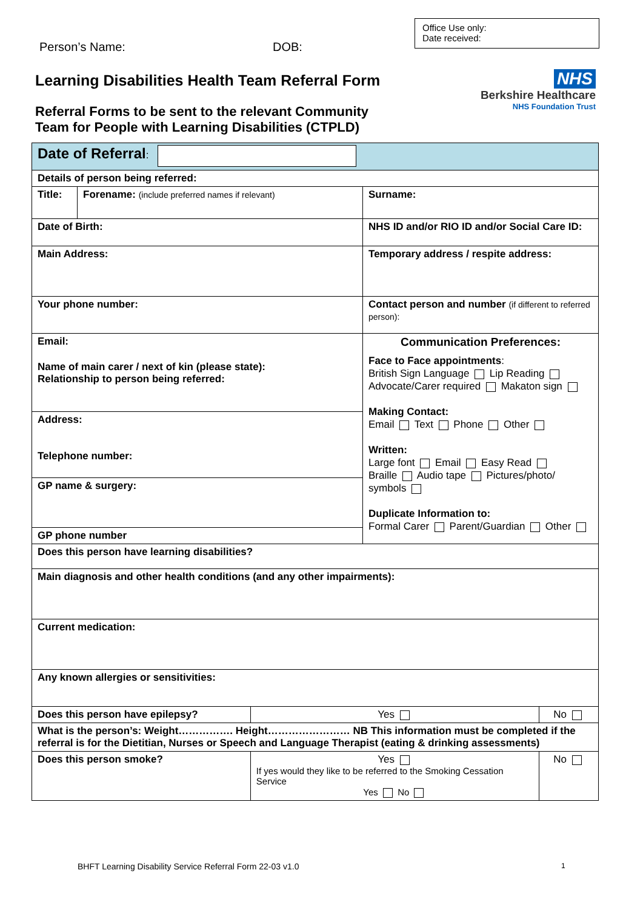Person’s Name: DOB:
Office Use only:
Date received:
Learning Disabilities Health Team Referral Form
Referral Forms to be sent to the relevant Community
Team for People with Learning Disabilities (CTPLD)
NHS
Berkshire Healthcare
NHS Foundation Trust
| Date of Referral : | | | | |
| Details of person being referred: | | | | |
| Title: | Forename: (include preferred names if relevant) | | Surname: | |
| Date of Birth: | | | NHS ID and/or RIO ID and/or Social Care ID: | |
| Main Address: | | | Temporary address / respite address: | |
| Your phone number: | | | Contact person and number (if different to referred person): | |
| Email: Name of main carer / next of kin (please state): Relationship to person being referred: Address: Telephone number: GP name & surgery: GP phone number | | | Communication Preferences: Face to Face appointments : British Sign Language Lip Reading Advocate/Carer required Makaton sign Making Contact: Email Text Phone Other Written: Large font Email Easy Read Braille Audio tape Pictures/photo/ symbols Duplicate Information to: Formal Carer Parent/Guardian Other | |
| Does this person have learning disabilities? | | | | |
| Main diagnosis and other health conditions (and any other impairments): | | | | |
| Current medication: | | | | |
| Any known allergies or sensitivities: | | | | |
| Does this person have epilepsy? | | Yes | | No |
| What is the person’s: Weight……………. Height…………………… NB This information must be completed if the referral is for the Dietitian, Nurses or Speech and Language Therapist (eating & drinking assessments) | | | | |
| Does this person smoke? | | Yes If yes would they like to be referred to the Smoking Cessation Service Yes No | | No |
BHFT Learning Disability Service Referral Form 22-03 v1.0
1